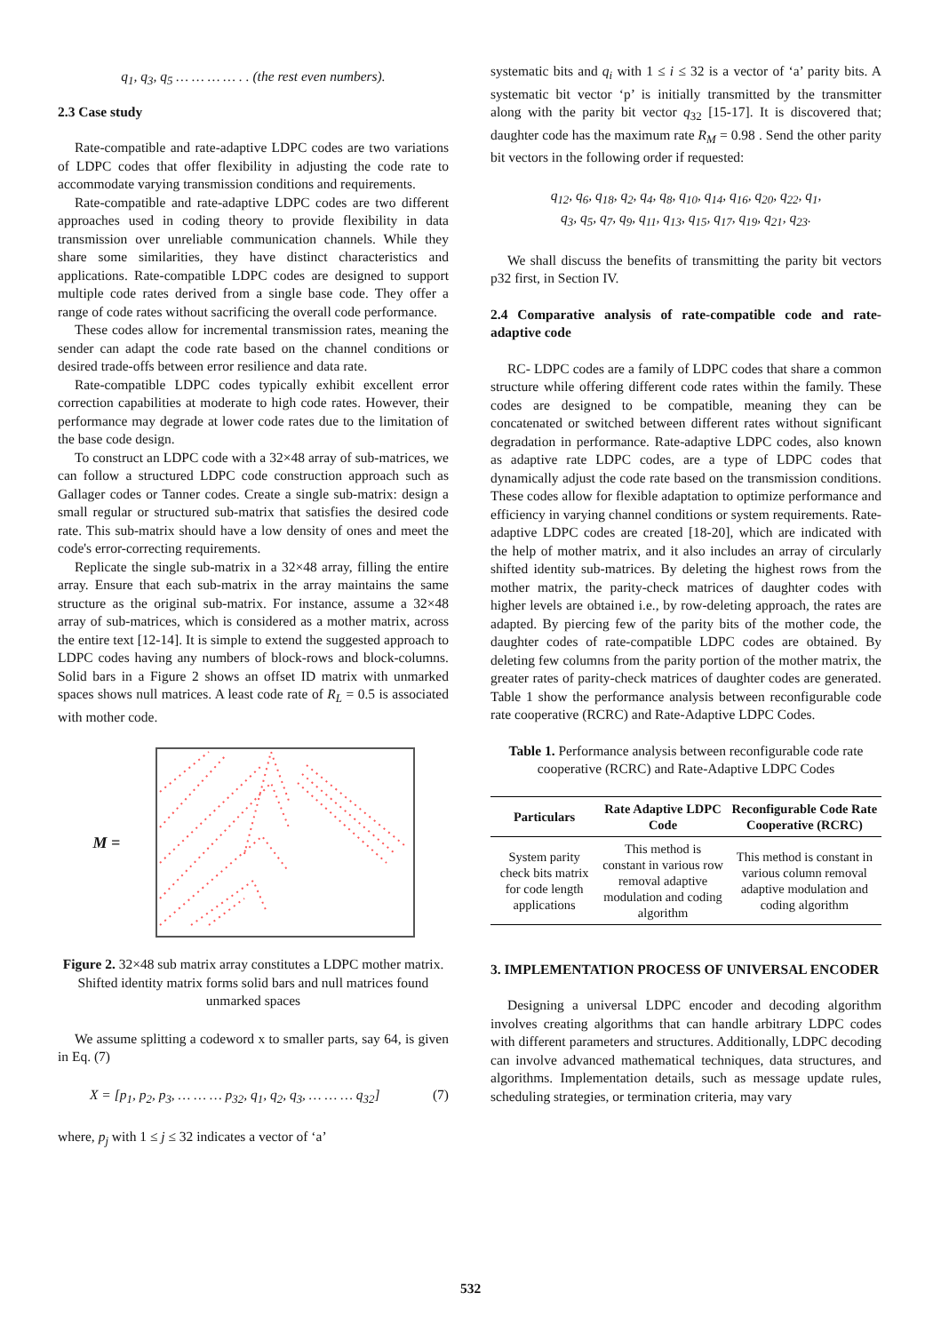q<sub>1</sub>, q<sub>3</sub>, q<sub>5</sub> … … … … . . (the rest even numbers).
2.3 Case study
Rate-compatible and rate-adaptive LDPC codes are two variations of LDPC codes that offer flexibility in adjusting the code rate to accommodate varying transmission conditions and requirements.
Rate-compatible and rate-adaptive LDPC codes are two different approaches used in coding theory to provide flexibility in data transmission over unreliable communication channels. While they share some similarities, they have distinct characteristics and applications. Rate-compatible LDPC codes are designed to support multiple code rates derived from a single base code. They offer a range of code rates without sacrificing the overall code performance.
These codes allow for incremental transmission rates, meaning the sender can adapt the code rate based on the channel conditions or desired trade-offs between error resilience and data rate.
Rate-compatible LDPC codes typically exhibit excellent error correction capabilities at moderate to high code rates. However, their performance may degrade at lower code rates due to the limitation of the base code design.
To construct an LDPC code with a 32×48 array of sub-matrices, we can follow a structured LDPC code construction approach such as Gallager codes or Tanner codes. Create a single sub-matrix: design a small regular or structured sub-matrix that satisfies the desired code rate. This sub-matrix should have a low density of ones and meet the code's error-correcting requirements.
Replicate the single sub-matrix in a 32×48 array, filling the entire array. Ensure that each sub-matrix in the array maintains the same structure as the original sub-matrix. For instance, assume a 32×48 array of sub-matrices, which is considered as a mother matrix, across the entire text [12-14]. It is simple to extend the suggested approach to LDPC codes having any numbers of block-rows and block-columns. Solid bars in a Figure 2 shows an offset ID matrix with unmarked spaces shows null matrices. A least code rate of R<sub>L</sub> = 0.5 is associated with mother code.
M =
Figure 2. 32×48 sub matrix array constitutes a LDPC mother matrix. Shifted identity matrix forms solid bars and null matrices found unmarked spaces
We assume splitting a codeword x to smaller parts, say 64, is given in Eq. (7)
X = [p<sub>1</sub>, p<sub>2</sub>, p<sub>3</sub>, … … … p<sub>32</sub>, q<sub>1</sub>, q<sub>2</sub>, q<sub>3</sub>, … … … q<sub>32</sub>] (7)
where, p<sub>j</sub> with 1 ≤ j ≤ 32 indicates a vector of ‘a’
systematic bits and q<sub>i</sub> with 1 ≤ i ≤ 32 is a vector of ‘a’ parity bits. A systematic bit vector ‘p’ is initially transmitted by the transmitter along with the parity bit vector q<sub>32</sub> [15-17]. It is discovered that; daughter code has the maximum rate R<sub>M</sub> = 0.98 . Send the other parity bit vectors in the following order if requested:
q<sub>12</sub>, q<sub>6</sub>, q<sub>18</sub>, q<sub>2</sub>, q<sub>4</sub>, q<sub>8</sub>, q<sub>10</sub>, q<sub>14</sub>, q<sub>16</sub>, q<sub>20</sub>, q<sub>22</sub>, q<sub>1</sub>,
q<sub>3</sub>, q<sub>5</sub>, q<sub>7</sub>, q<sub>9</sub>, q<sub>11</sub>, q<sub>13</sub>, q<sub>15</sub>, q<sub>17</sub>, q<sub>19</sub>, q<sub>21</sub>, q<sub>23</sub>.
We shall discuss the benefits of transmitting the parity bit vectors p32 first, in Section IV.
2.4 Comparative analysis of rate-compatible code and rate-adaptive code
RC- LDPC codes are a family of LDPC codes that share a common structure while offering different code rates within the family. These codes are designed to be compatible, meaning they can be concatenated or switched between different rates without significant degradation in performance. Rate-adaptive LDPC codes, also known as adaptive rate LDPC codes, are a type of LDPC codes that dynamically adjust the code rate based on the transmission conditions. These codes allow for flexible adaptation to optimize performance and efficiency in varying channel conditions or system requirements. Rate-adaptive LDPC codes are created [18-20], which are indicated with the help of mother matrix, and it also includes an array of circularly shifted identity sub-matrices. By deleting the highest rows from the mother matrix, the parity-check matrices of daughter codes with higher levels are obtained i.e., by row-deleting approach, the rates are adapted. By piercing few of the parity bits of the mother code, the daughter codes of rate-compatible LDPC codes are obtained. By deleting few columns from the parity portion of the mother matrix, the greater rates of parity-check matrices of daughter codes are generated. Table 1 show the performance analysis between reconfigurable code rate cooperative (RCRC) and Rate-Adaptive LDPC Codes.
Table 1. Performance analysis between reconfigurable code rate cooperative (RCRC) and Rate-Adaptive LDPC Codes
| Particulars | Rate Adaptive LDPC Code | Reconfigurable Code Rate Cooperative (RCRC) |
| --- | --- | --- |
| System parity check bits matrix for code length applications | This method is constant in various row removal adaptive modulation and coding algorithm | This method is constant in various column removal adaptive modulation and coding algorithm |
3. IMPLEMENTATION PROCESS OF UNIVERSAL ENCODER
Designing a universal LDPC encoder and decoding algorithm involves creating algorithms that can handle arbitrary LDPC codes with different parameters and structures. Additionally, LDPC decoding can involve advanced mathematical techniques, data structures, and algorithms. Implementation details, such as message update rules, scheduling strategies, or termination criteria, may vary
532